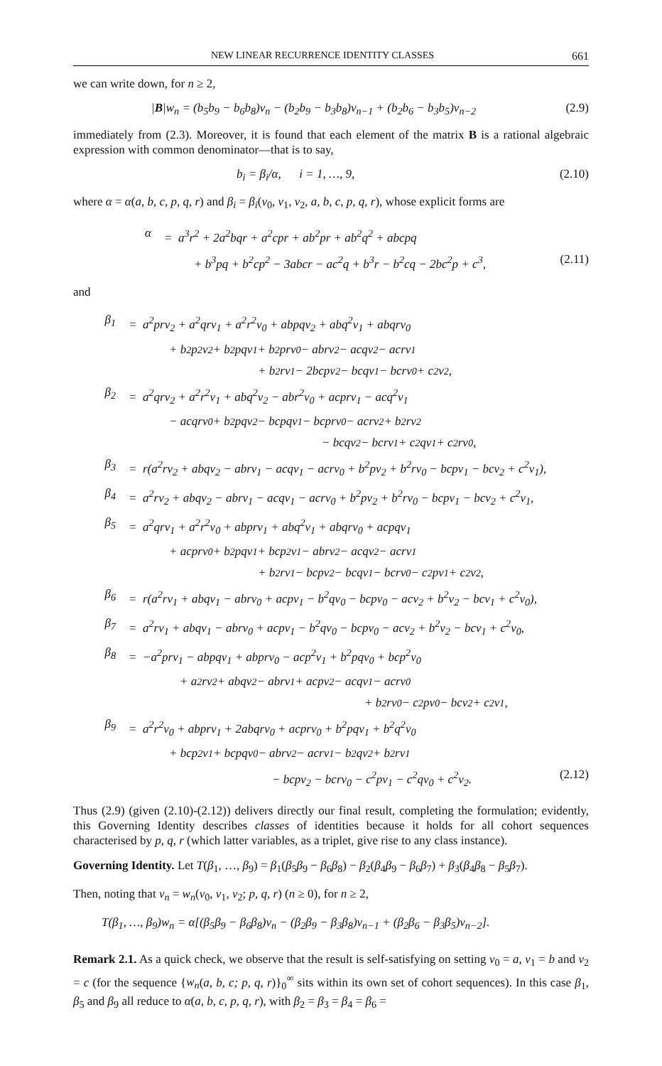NEW LINEAR RECURRENCE IDENTITY CLASSES 661
we can write down, for n ≥ 2,
|B|w<sub>n</sub> = (b<sub>5</sub>b<sub>9</sub> − b<sub>6</sub>b<sub>8</sub>)v<sub>n</sub> − (b<sub>2</sub>b<sub>9</sub> − b<sub>3</sub>b<sub>8</sub>)v<sub>n−1</sub> + (b<sub>2</sub>b<sub>6</sub> − b<sub>3</sub>b<sub>5</sub>)v<sub>n−2</sub> (2.9)
immediately from (2.3). Moreover, it is found that each element of the matrix B is a rational algebraic expression with common denominator—that is to say,
b<sub>i</sub> = β<sub>i</sub>/α, i = 1, …, 9, (2.10)
where α = α(a, b, c, p, q, r) and β<sub>i</sub> = β<sub>i</sub>(v<sub>0</sub>, v<sub>1</sub>, v<sub>2</sub>, a, b, c, p, q, r), whose explicit forms are
α = a<sup>3</sup>r<sup>2</sup> + 2a<sup>2</sup>bqr + a<sup>2</sup>cpr + ab<sup>2</sup>pr + ab<sup>2</sup>q<sup>2</sup> + abcpq
+ b<sup>3</sup>pq + b<sup>2</sup>cp<sup>2</sup> − 3abcr − ac<sup>2</sup>q + b<sup>3</sup>r − b<sup>2</sup>cq − 2bc<sup>2</sup>p + c<sup>3</sup>, (2.11)
and
β<sub>1</sub> = a<sup>2</sup>prv<sub>2</sub> + a<sup>2</sup>qrv<sub>1</sub> + a<sup>2</sup>r<sup>2</sup>v<sub>0</sub> + abpqv<sub>2</sub> + abq<sup>2</sup>v<sub>1</sub> + abqrv<sub>0</sub>
+ b<sup>2</sup>p<sup>2</sup>v<sub>2</sub> + b<sup>2</sup>pqv<sub>1</sub> + b<sup>2</sup>prv<sub>0</sub> − abrv<sub>2</sub> − acqv<sub>2</sub> − acrv<sub>1</sub>
+ b<sup>2</sup>rv<sub>1</sub> − 2bcpv<sub>2</sub> − bcqv<sub>1</sub> − bcrv<sub>0</sub> + c<sup>2</sup>v<sub>2</sub>,
β<sub>2</sub> = a<sup>2</sup>qrv<sub>2</sub> + a<sup>2</sup>r<sup>2</sup>v<sub>1</sub> + abq<sup>2</sup>v<sub>2</sub> − abr<sup>2</sup>v<sub>0</sub> + acprv<sub>1</sub> − acq<sup>2</sup>v<sub>1</sub>
− acqrv<sub>0</sub> + b<sup>2</sup>pqv<sub>2</sub> − bcpqv<sub>1</sub> − bcprv<sub>0</sub> − acrv<sub>2</sub> + b<sup>2</sup>rv<sub>2</sub>
− bcqv<sub>2</sub> − bcrv<sub>1</sub> + c<sup>2</sup>qv<sub>1</sub> + c<sup>2</sup>rv<sub>0</sub>,
β<sub>3</sub> = r(a<sup>2</sup>rv<sub>2</sub> + abqv<sub>2</sub> − abrv<sub>1</sub> − acqv<sub>1</sub> − acrv<sub>0</sub> + b<sup>2</sup>pv<sub>2</sub> + b<sup>2</sup>rv<sub>0</sub> − bcpv<sub>1</sub> − bcv<sub>2</sub> + c<sup>2</sup>v<sub>1</sub>),
β<sub>4</sub> = a<sup>2</sup>rv<sub>2</sub> + abqv<sub>2</sub> − abrv<sub>1</sub> − acqv<sub>1</sub> − acrv<sub>0</sub> + b<sup>2</sup>pv<sub>2</sub> + b<sup>2</sup>rv<sub>0</sub> − bcpv<sub>1</sub> − bcv<sub>2</sub> + c<sup>2</sup>v<sub>1</sub>,
β<sub>5</sub> = a<sup>2</sup>qrv<sub>1</sub> + a<sup>2</sup>r<sup>2</sup>v<sub>0</sub> + abprv<sub>1</sub> + abq<sup>2</sup>v<sub>1</sub> + abqrv<sub>0</sub> + acpqv<sub>1</sub>
+ acprv<sub>0</sub> + b<sup>2</sup>pqv<sub>1</sub> + bcp<sup>2</sup>v<sub>1</sub> − abrv<sub>2</sub> − acqv<sub>2</sub> − acrv<sub>1</sub>
+ b<sup>2</sup>rv<sub>1</sub> − bcpv<sub>2</sub> − bcqv<sub>1</sub> − bcrv<sub>0</sub> − c<sup>2</sup>pv<sub>1</sub> + c<sup>2</sup>v<sub>2</sub>,
β<sub>6</sub> = r(a<sup>2</sup>rv<sub>1</sub> + abqv<sub>1</sub> − abrv<sub>0</sub> + acpv<sub>1</sub> − b<sup>2</sup>qv<sub>0</sub> − bcpv<sub>0</sub> − acv<sub>2</sub> + b<sup>2</sup>v<sub>2</sub> − bcv<sub>1</sub> + c<sup>2</sup>v<sub>0</sub>),
β<sub>7</sub> = a<sup>2</sup>rv<sub>1</sub> + abqv<sub>1</sub> − abrv<sub>0</sub> + acpv<sub>1</sub> − b<sup>2</sup>qv<sub>0</sub> − bcpv<sub>0</sub> − acv<sub>2</sub> + b<sup>2</sup>v<sub>2</sub> − bcv<sub>1</sub> + c<sup>2</sup>v<sub>0</sub>,
β<sub>8</sub> = −a<sup>2</sup>prv<sub>1</sub> − abpqv<sub>1</sub> + abprv<sub>0</sub> − acp<sup>2</sup>v<sub>1</sub> + b<sup>2</sup>pqv<sub>0</sub> + bcp<sup>2</sup>v<sub>0</sub>
+ a<sup>2</sup>rv<sub>2</sub> + abqv<sub>2</sub> − abrv<sub>1</sub> + acpv<sub>2</sub> − acqv<sub>1</sub> − acrv<sub>0</sub>
+ b<sup>2</sup>rv<sub>0</sub> − c<sup>2</sup>pv<sub>0</sub> − bcv<sub>2</sub> + c<sup>2</sup>v<sub>1</sub>,
β<sub>9</sub> = a<sup>2</sup>r<sup>2</sup>v<sub>0</sub> + abprv<sub>1</sub> + 2abqrv<sub>0</sub> + acprv<sub>0</sub> + b<sup>2</sup>pqv<sub>1</sub> + b<sup>2</sup>q<sup>2</sup>v<sub>0</sub>
+ bcp<sup>2</sup>v<sub>1</sub> + bcpqv<sub>0</sub> − abrv<sub>2</sub> − acrv<sub>1</sub> − b<sup>2</sup>qv<sub>2</sub> + b<sup>2</sup>rv<sub>1</sub>
− bcpv<sub>2</sub> − bcrv<sub>0</sub> − c<sup>2</sup>pv<sub>1</sub> − c<sup>2</sup>qv<sub>0</sub> + c<sup>2</sup>v<sub>2</sub>. (2.12)
Thus (2.9) (given (2.10)-(2.12)) delivers directly our final result, completing the formulation; evidently, this Governing Identity describes classes of identities because it holds for all cohort sequences characterised by p, q, r (which latter variables, as a triplet, give rise to any class instance).
Governing Identity. Let T(β<sub>1</sub>, …, β<sub>9</sub>) = β<sub>1</sub>(β<sub>5</sub>β<sub>9</sub> − β<sub>6</sub>β<sub>8</sub>) − β<sub>2</sub>(β<sub>4</sub>β<sub>9</sub> − β<sub>6</sub>β<sub>7</sub>) + β<sub>3</sub>(β<sub>4</sub>β<sub>8</sub> − β<sub>5</sub>β<sub>7</sub>).
Then, noting that v<sub>n</sub> = w<sub>n</sub>(v<sub>0</sub>, v<sub>1</sub>, v<sub>2</sub>; p, q, r) (n ≥ 0), for n ≥ 2,
T(β<sub>1</sub>, …, β<sub>9</sub>)w<sub>n</sub> = α[(β<sub>5</sub>β<sub>9</sub> − β<sub>6</sub>β<sub>8</sub>)v<sub>n</sub> − (β<sub>2</sub>β<sub>9</sub> − β<sub>3</sub>β<sub>8</sub>)v<sub>n−1</sub> + (β<sub>2</sub>β<sub>6</sub> − β<sub>3</sub>β<sub>5</sub>)v<sub>n−2</sub>].
Remark 2.1. As a quick check, we observe that the result is self-satisfying on setting v<sub>0</sub> = a, v<sub>1</sub> = b and v<sub>2</sub> = c (for the sequence {w<sub>n</sub>(a, b, c; p, q, r)}<sub>0</sub><sup>∞</sup> sits within its own set of cohort sequences). In this case β<sub>1</sub>, β<sub>5</sub> and β<sub>9</sub> all reduce to α(a, b, c, p, q, r), with β<sub>2</sub> = β<sub>3</sub> = β<sub>4</sub> = β<sub>6</sub> =